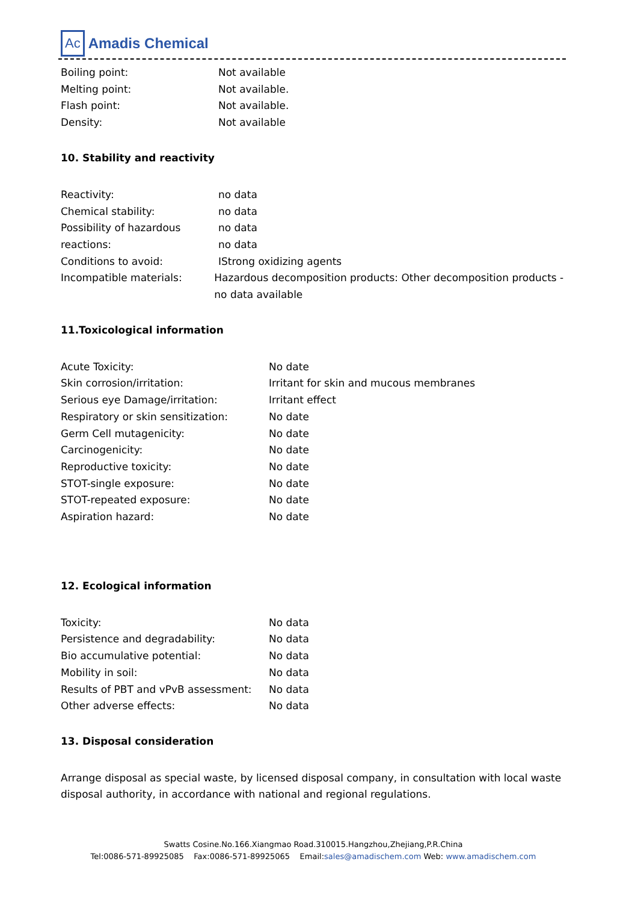Ac Amadis Chemical
Boiling point: Not available
Melting point: Not available.
Flash point: Not available.
Density: Not available
10. Stability and reactivity
Reactivity: no data
Chemical stability: no data
Possibility of hazardous no data
reactions: no data
Conditions to avoid: IStrong oxidizing agents
Incompatible materials: Hazardous decomposition products: Other decomposition products - no data available
11.Toxicological information
Acute Toxicity: No date
Skin corrosion/irritation: Irritant for skin and mucous membranes
Serious eye Damage/irritation: Irritant effect
Respiratory or skin sensitization: No date
Germ Cell mutagenicity: No date
Carcinogenicity: No date
Reproductive toxicity: No date
STOT-single exposure: No date
STOT-repeated exposure: No date
Aspiration hazard: No date
12. Ecological information
Toxicity: No data
Persistence and degradability: No data
Bio accumulative potential: No data
Mobility in soil: No data
Results of PBT and vPvB assessment: No data
Other adverse effects: No data
13. Disposal consideration
Arrange disposal as special waste, by licensed disposal company, in consultation with local waste disposal authority, in accordance with national and regional regulations.
Swatts Cosine.No.166.Xiangmao Road.310015.Hangzhou,Zhejiang,P.R.China
Tel:0086-571-89925085 Fax:0086-571-89925065 Email:sales@amadischem.com Web: www.amadischem.com